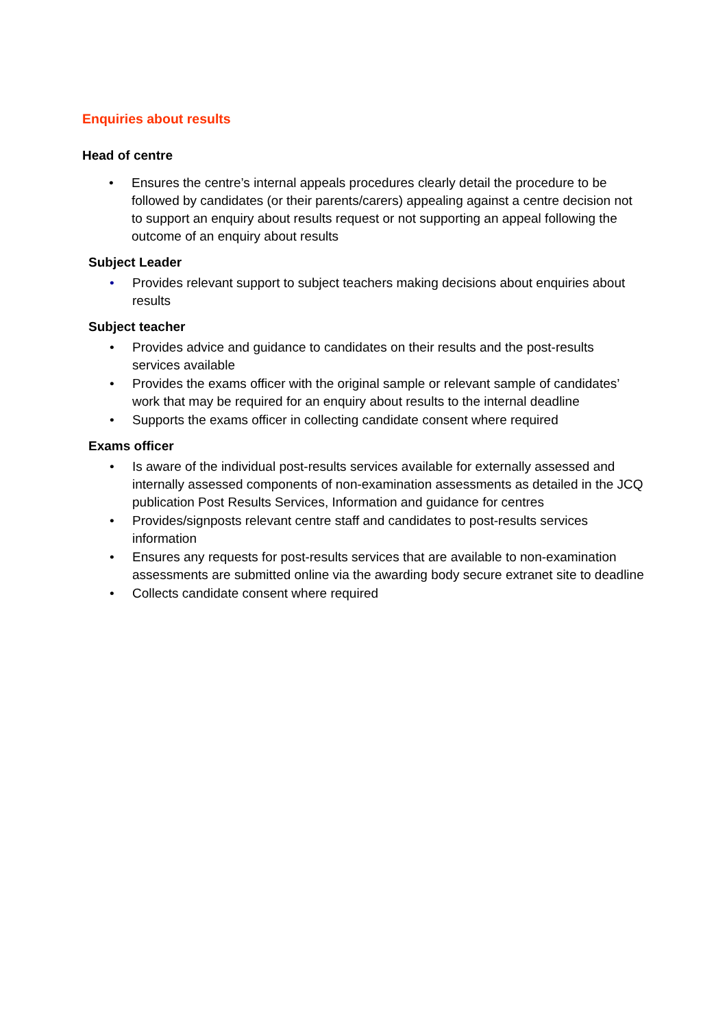Enquiries about results
Head of centre
• Ensures the centre’s internal appeals procedures clearly detail the procedure to be followed by candidates (or their parents/carers) appealing against a centre decision not to support an enquiry about results request or not supporting an appeal following the outcome of an enquiry about results
Subject Leader
• Provides relevant support to subject teachers making decisions about enquiries about results
Subject teacher
• Provides advice and guidance to candidates on their results and the post-results services available
• Provides the exams officer with the original sample or relevant sample of candidates’ work that may be required for an enquiry about results to the internal deadline
• Supports the exams officer in collecting candidate consent where required
Exams officer
• Is aware of the individual post-results services available for externally assessed and internally assessed components of non-examination assessments as detailed in the JCQ publication Post Results Services, Information and guidance for centres
• Provides/signposts relevant centre staff and candidates to post-results services information
• Ensures any requests for post-results services that are available to non-examination assessments are submitted online via the awarding body secure extranet site to deadline
• Collects candidate consent where required